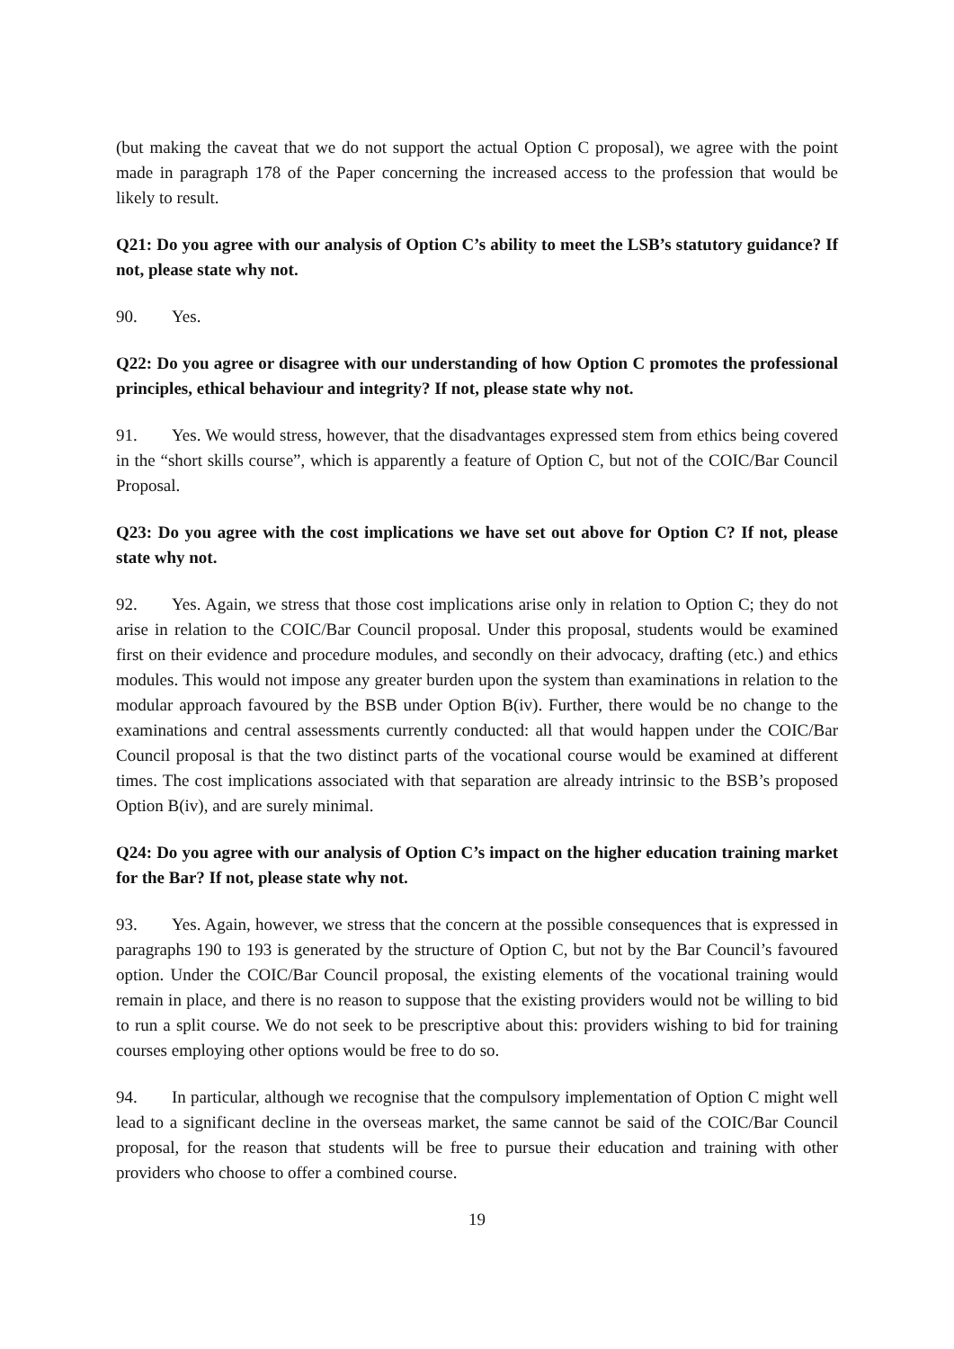(but making the caveat that we do not support the actual Option C proposal), we agree with the point made in paragraph 178 of the Paper concerning the increased access to the profession that would be likely to result.
Q21: Do you agree with our analysis of Option C’s ability to meet the LSB’s statutory guidance? If not, please state why not.
90. Yes.
Q22: Do you agree or disagree with our understanding of how Option C promotes the professional principles, ethical behaviour and integrity? If not, please state why not.
91. Yes. We would stress, however, that the disadvantages expressed stem from ethics being covered in the “short skills course”, which is apparently a feature of Option C, but not of the COIC/Bar Council Proposal.
Q23: Do you agree with the cost implications we have set out above for Option C? If not, please state why not.
92. Yes. Again, we stress that those cost implications arise only in relation to Option C; they do not arise in relation to the COIC/Bar Council proposal. Under this proposal, students would be examined first on their evidence and procedure modules, and secondly on their advocacy, drafting (etc.) and ethics modules. This would not impose any greater burden upon the system than examinations in relation to the modular approach favoured by the BSB under Option B(iv). Further, there would be no change to the examinations and central assessments currently conducted: all that would happen under the COIC/Bar Council proposal is that the two distinct parts of the vocational course would be examined at different times. The cost implications associated with that separation are already intrinsic to the BSB’s proposed Option B(iv), and are surely minimal.
Q24: Do you agree with our analysis of Option C’s impact on the higher education training market for the Bar? If not, please state why not.
93. Yes. Again, however, we stress that the concern at the possible consequences that is expressed in paragraphs 190 to 193 is generated by the structure of Option C, but not by the Bar Council’s favoured option. Under the COIC/Bar Council proposal, the existing elements of the vocational training would remain in place, and there is no reason to suppose that the existing providers would not be willing to bid to run a split course. We do not seek to be prescriptive about this: providers wishing to bid for training courses employing other options would be free to do so.
94. In particular, although we recognise that the compulsory implementation of Option C might well lead to a significant decline in the overseas market, the same cannot be said of the COIC/Bar Council proposal, for the reason that students will be free to pursue their education and training with other providers who choose to offer a combined course.
19